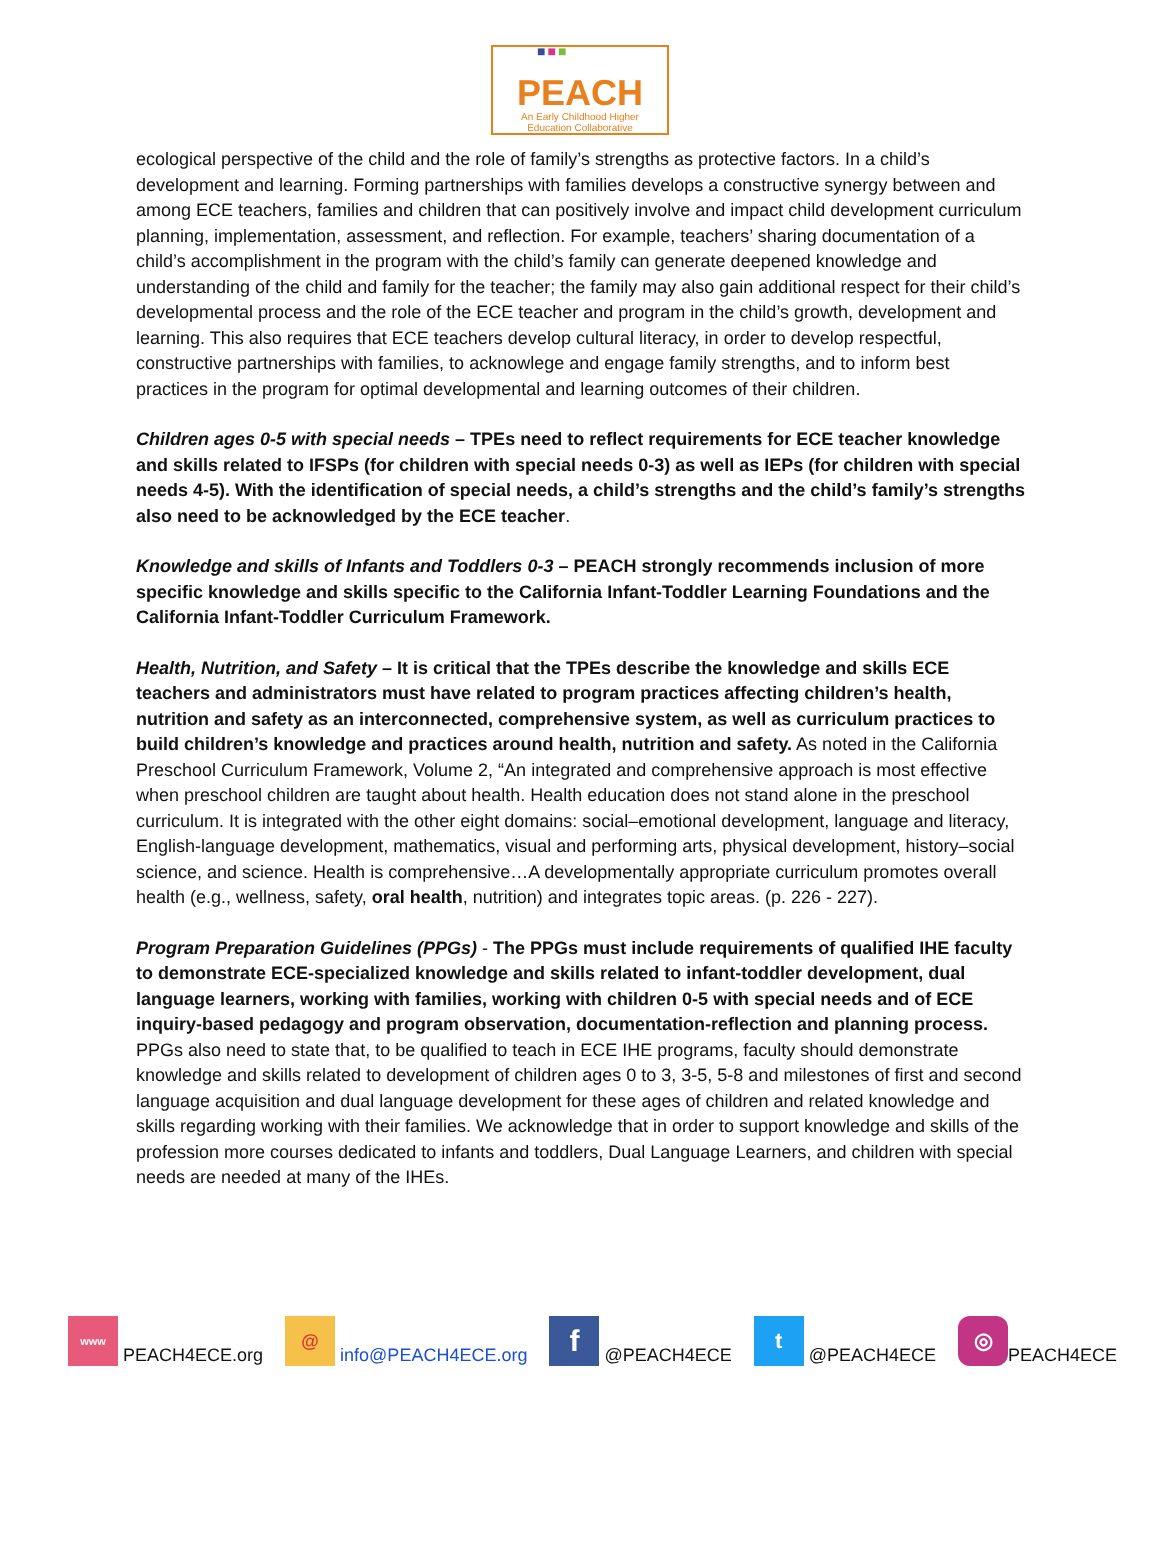■■■
PEACH
An Early Childhood Higher
Education Collaborative
ecological perspective of the child and the role of family’s strengths as protective factors. In a child’s development and learning. Forming partnerships with families develops a constructive synergy between and among ECE teachers, families and children that can positively involve and impact child development curriculum planning, implementation, assessment, and reflection. For example, teachers’ sharing documentation of a child’s accomplishment in the program with the child’s family can generate deepened knowledge and understanding of the child and family for the teacher; the family may also gain additional respect for their child’s developmental process and the role of the ECE teacher and program in the child’s growth, development and learning. This also requires that ECE teachers develop cultural literacy, in order to develop respectful, constructive partnerships with families, to acknowlege and engage family strengths, and to inform best practices in the program for optimal developmental and learning outcomes of their children.
Children ages 0-5 with special needs – TPEs need to reflect requirements for ECE teacher knowledge and skills related to IFSPs (for children with special needs 0-3) as well as IEPs (for children with special needs 4-5). With the identification of special needs, a child’s strengths and the child’s family’s strengths also need to be acknowledged by the ECE teacher.
Knowledge and skills of Infants and Toddlers 0-3 – PEACH strongly recommends inclusion of more specific knowledge and skills specific to the California Infant-Toddler Learning Foundations and the California Infant-Toddler Curriculum Framework.
Health, Nutrition, and Safety – It is critical that the TPEs describe the knowledge and skills ECE teachers and administrators must have related to program practices affecting children’s health, nutrition and safety as an interconnected, comprehensive system, as well as curriculum practices to build children’s knowledge and practices around health, nutrition and safety. As noted in the California Preschool Curriculum Framework, Volume 2, “An integrated and comprehensive approach is most effective when preschool children are taught about health. Health education does not stand alone in the preschool curriculum. It is integrated with the other eight domains: social–emotional development, language and literacy, English-language development, mathematics, visual and performing arts, physical development, history–social science, and science. Health is comprehensive…A developmentally appropriate curriculum promotes overall health (e.g., wellness, safety, oral health, nutrition) and integrates topic areas. (p. 226 - 227).
Program Preparation Guidelines (PPGs) - The PPGs must include requirements of qualified IHE faculty to demonstrate ECE-specialized knowledge and skills related to infant-toddler development, dual language learners, working with families, working with children 0-5 with special needs and of ECE inquiry-based pedagogy and program observation, documentation-reflection and planning process. PPGs also need to state that, to be qualified to teach in ECE IHE programs, faculty should demonstrate knowledge and skills related to development of children ages 0 to 3, 3-5, 5-8 and milestones of first and second language acquisition and dual language development for these ages of children and related knowledge and skills regarding working with their families. We acknowledge that in order to support knowledge and skills of the profession more courses dedicated to infants and toddlers, Dual Language Learners, and children with special needs are needed at many of the IHEs.
www PEACH4ECE.org @ info@PEACH4ECE.org f @PEACH4ECE t @PEACH4ECE ◎ PEACH4ECE